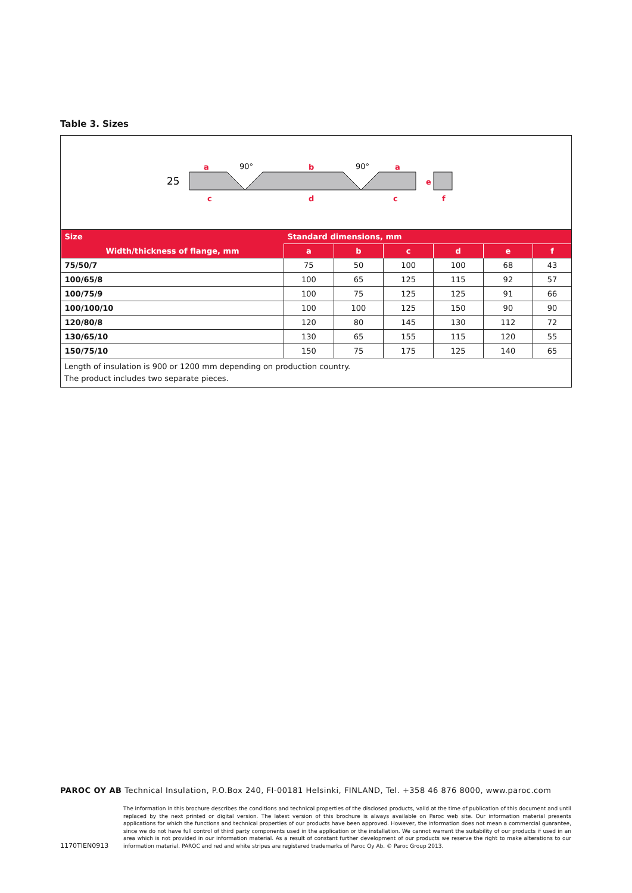Table 3. Sizes
25
a
b
a
c
d
c
e
f
90°
90°
| Size | Standard dimensions, mm | | | | | |
| --- | --- | --- | --- | --- | --- | --- |
| Width/thickness of flange, mm | a | b | c | d | e | f |
| 75/50/7 | 75 | 50 | 100 | 100 | 68 | 43 |
| 100/65/8 | 100 | 65 | 125 | 115 | 92 | 57 |
| 100/75/9 | 100 | 75 | 125 | 125 | 91 | 66 |
| 100/100/10 | 100 | 100 | 125 | 150 | 90 | 90 |
| 120/80/8 | 120 | 80 | 145 | 130 | 112 | 72 |
| 130/65/10 | 130 | 65 | 155 | 115 | 120 | 55 |
| 150/75/10 | 150 | 75 | 175 | 125 | 140 | 65 |
Length of insulation is 900 or 1200 mm depending on production country.
The product includes two separate pieces.
PAROC OY AB Technical Insulation, P.O.Box 240, FI-00181 Helsinki, FINLAND, Tel. +358 46 876 8000, www.paroc.com
1170TIEN0913
The information in this brochure describes the conditions and technical properties of the disclosed products, valid at the time of publication of this document and until replaced by the next printed or digital version. The latest version of this brochure is always available on Paroc web site. Our information material presents applications for which the functions and technical properties of our products have been approved. However, the information does not mean a commercial guarantee, since we do not have full control of third party components used in the application or the installation. We cannot warrant the suitability of our products if used in an area which is not provided in our information material. As a result of constant further development of our products we reserve the right to make alterations to our information material. PAROC and red and white stripes are registered trademarks of Paroc Oy Ab. © Paroc Group 2013.